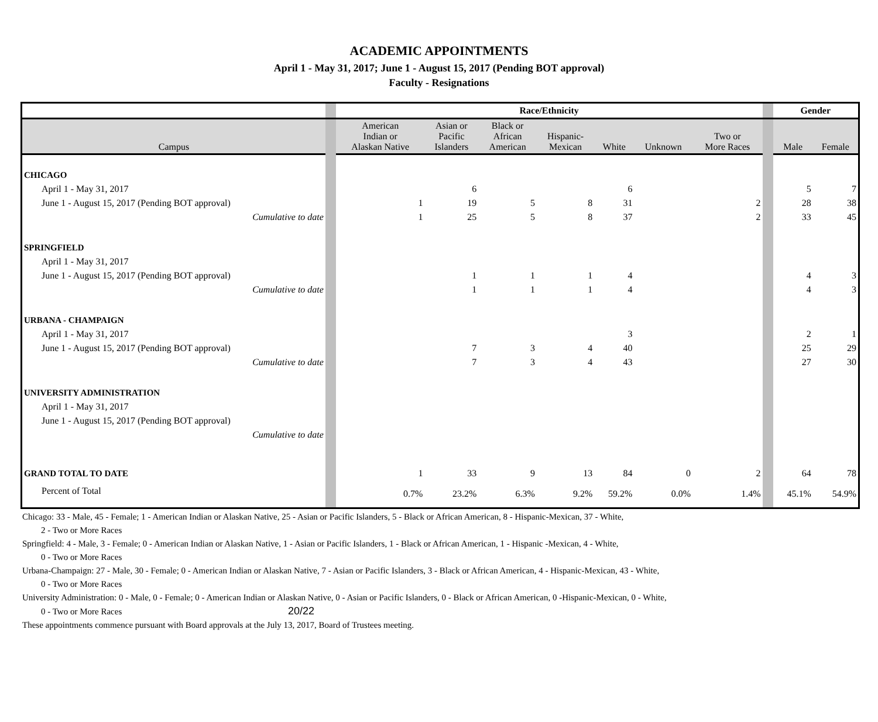ACADEMIC APPOINTMENTS
April 1 - May 31, 2017; June 1 - August 15, 2017 (Pending BOT approval)
Faculty - Resignations
| | | Race/Ethnicity | | | | | | | | Gender | |
| Campus | | American Indian or Alaskan Native | Asian or Pacific Islanders | Black or African American | Hispanic- Mexican | White | Unknown | Two or More Races | | Male | Female |
| CHICAGO | | | | | | | | | | | |
| April 1 - May 31, 2017 | | | 6 | | | 6 | | | | 5 | 7 |
| June 1 - August 15, 2017 (Pending BOT approval) | | 1 | 19 | 5 | 8 | 31 | | 2 | | 28 | 38 |
| Cumulative to date | | 1 | 25 | 5 | 8 | 37 | | 2 | | 33 | 45 |
| SPRINGFIELD | | | | | | | | | | | |
| April 1 - May 31, 2017 | | | | | | | | | | | |
| June 1 - August 15, 2017 (Pending BOT approval) | | | 1 | 1 | 1 | 4 | | | | 4 | 3 |
| Cumulative to date | | | 1 | 1 | 1 | 4 | | | | 4 | 3 |
| URBANA - CHAMPAIGN | | | | | | | | | | | |
| April 1 - May 31, 2017 | | | | | | 3 | | | | 2 | 1 |
| June 1 - August 15, 2017 (Pending BOT approval) | | | 7 | 3 | 4 | 40 | | | | 25 | 29 |
| Cumulative to date | | | 7 | 3 | 4 | 43 | | | | 27 | 30 |
| UNIVERSITY ADMINISTRATION | | | | | | | | | | | |
| April 1 - May 31, 2017 | | | | | | | | | | | |
| June 1 - August 15, 2017 (Pending BOT approval) | | | | | | | | | | | |
| Cumulative to date | | | | | | | | | | | |
| GRAND TOTAL TO DATE | | 1 | 33 | 9 | 13 | 84 | 0 | 2 | | 64 | 78 |
| Percent of Total | | 0.7% | 23.2% | 6.3% | 9.2% | 59.2% | 0.0% | 1.4% | | 45.1% | 54.9% |
Chicago: 33 - Male, 45 - Female; 1 - American Indian or Alaskan Native, 25 - Asian or Pacific Islanders, 5 - Black or African American, 8 - Hispanic-Mexican, 37 - White,
2 - Two or More Races
Springfield: 4 - Male, 3 - Female; 0 - American Indian or Alaskan Native, 1 - Asian or Pacific Islanders, 1 - Black or African American, 1 - Hispanic -Mexican, 4 - White,
0 - Two or More Races
Urbana-Champaign: 27 - Male, 30 - Female; 0 - American Indian or Alaskan Native, 7 - Asian or Pacific Islanders, 3 - Black or African American, 4 - Hispanic-Mexican, 43 - White,
0 - Two or More Races
University Administration: 0 - Male, 0 - Female; 0 - American Indian or Alaskan Native, 0 - Asian or Pacific Islanders, 0 - Black or African American, 0 -Hispanic-Mexican, 0 - White,
0 - Two or More Races 20/22
These appointments commence pursuant with Board approvals at the July 13, 2017, Board of Trustees meeting.